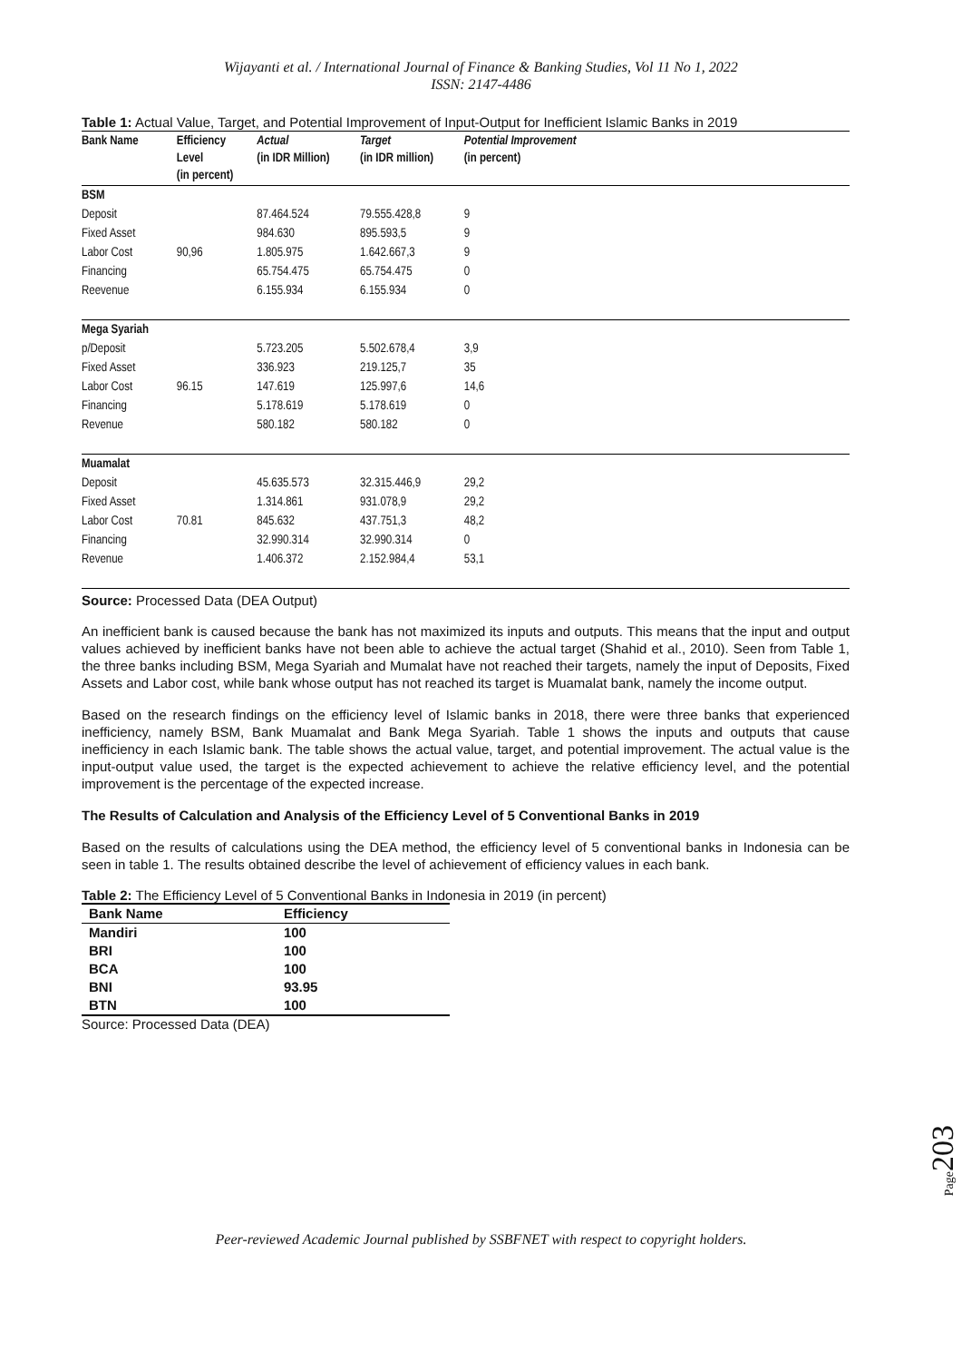Wijayanti et al. / International Journal of Finance & Banking Studies, Vol 11 No 1, 2022
ISSN: 2147-4486
Table 1: Actual Value, Target, and Potential Improvement of Input-Output for Inefficient Islamic Banks in 2019
| Bank Name | Efficiency Level (in percent) | Actual (in IDR Million) | Target (in IDR million) | Potential Improvement (in percent) | |
| --- | --- | --- | --- | --- | --- |
| BSM | | | | | |
| Deposit | | 87.464.524 | 79.555.428,8 | 9 | |
| Fixed Asset | | 984.630 | 895.593,5 | 9 | |
| Labor Cost | 90,96 | 1.805.975 | 1.642.667,3 | 9 | |
| Financing | | 65.754.475 | 65.754.475 | 0 | |
| Reevenue | | 6.155.934 | 6.155.934 | 0 | |
| Mega Syariah | | | | | |
| p/Deposit | | 5.723.205 | 5.502.678,4 | 3,9 | |
| Fixed Asset | | 336.923 | 219.125,7 | 35 | |
| Labor Cost | 96.15 | 147.619 | 125.997,6 | 14,6 | |
| Financing | | 5.178.619 | 5.178.619 | 0 | |
| Revenue | | 580.182 | 580.182 | 0 | |
| Muamalat | | | | | |
| Deposit | | 45.635.573 | 32.315.446,9 | 29,2 | |
| Fixed Asset | | 1.314.861 | 931.078,9 | 29,2 | |
| Labor Cost | 70.81 | 845.632 | 437.751,3 | 48,2 | |
| Financing | | 32.990.314 | 32.990.314 | 0 | |
| Revenue | | 1.406.372 | 2.152.984,4 | 53,1 | |
Source: Processed Data (DEA Output)
An inefficient bank is caused because the bank has not maximized its inputs and outputs. This means that the input and output values achieved by inefficient banks have not been able to achieve the actual target (Shahid et al., 2010). Seen from Table 1, the three banks including BSM, Mega Syariah and Mumalat have not reached their targets, namely the input of Deposits, Fixed Assets and Labor cost, while bank whose output has not reached its target is Muamalat bank, namely the income output.
Based on the research findings on the efficiency level of Islamic banks in 2018, there were three banks that experienced inefficiency, namely BSM, Bank Muamalat and Bank Mega Syariah. Table 1 shows the inputs and outputs that cause inefficiency in each Islamic bank. The table shows the actual value, target, and potential improvement. The actual value is the input-output value used, the target is the expected achievement to achieve the relative efficiency level, and the potential improvement is the percentage of the expected increase.
The Results of Calculation and Analysis of the Efficiency Level of 5 Conventional Banks in 2019
Based on the results of calculations using the DEA method, the efficiency level of 5 conventional banks in Indonesia can be seen in table 1. The results obtained describe the level of achievement of efficiency values in each bank.
Table 2: The Efficiency Level of 5 Conventional Banks in Indonesia in 2019 (in percent)
| Bank Name | Efficiency |
| --- | --- |
| Mandiri | 100 |
| BRI | 100 |
| BCA | 100 |
| BNI | 93.95 |
| BTN | 100 |
Source: Processed Data (DEA)
Page203
Peer-reviewed Academic Journal published by SSBFNET with respect to copyright holders.